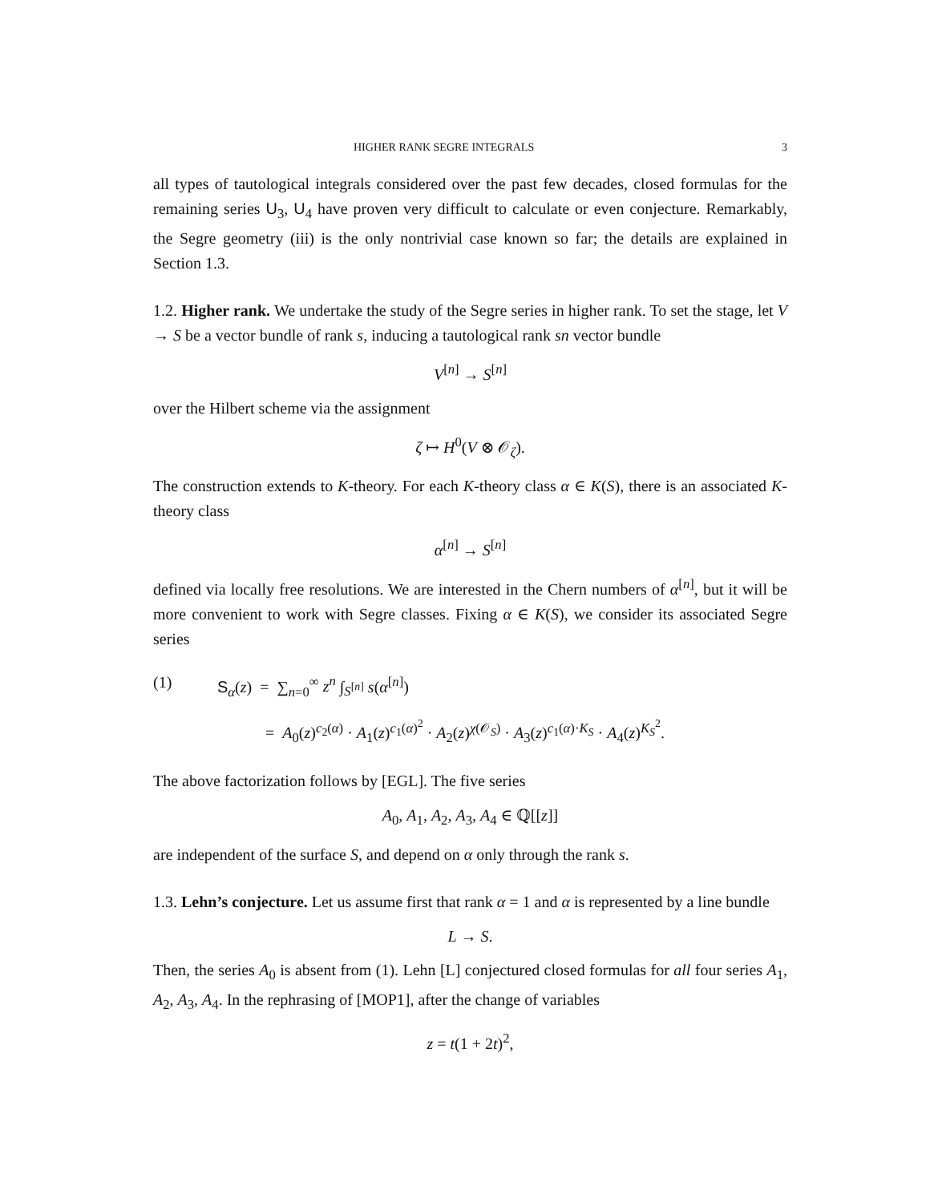HIGHER RANK SEGRE INTEGRALS 3
all types of tautological integrals considered over the past few decades, closed formulas for the remaining series U<sub>3</sub>, U<sub>4</sub> have proven very difficult to calculate or even conjecture. Remarkably, the Segre geometry (iii) is the only nontrivial case known so far; the details are explained in Section 1.3.
1.2. Higher rank. We undertake the study of the Segre series in higher rank. To set the stage, let V → S be a vector bundle of rank s, inducing a tautological rank sn vector bundle
V<sup>[n]</sup> → S<sup>[n]</sup>
over the Hilbert scheme via the assignment
ζ ↦ H<sup>0</sup>(V ⊗ 𝒪<sub>ζ</sub>).
The construction extends to K-theory. For each K-theory class α ∈ K(S), there is an associated K-theory class
α<sup>[n]</sup> → S<sup>[n]</sup>
defined via locally free resolutions. We are interested in the Chern numbers of α<sup>[n]</sup>, but it will be more convenient to work with Segre classes. Fixing α ∈ K(S), we consider its associated Segre series
(1) S<sub>α</sub>(z) = ∑<sub>n=0</sub><sup>∞</sup> z<sup>n</sup> ∫<sub>S<sup>[n]</sup></sub> s(α<sup>[n]</sup>)
= A<sub>0</sub>(z)<sup>c<sub>2</sub>(α)</sup> · A<sub>1</sub>(z)<sup>c<sub>1</sub>(α)<sup>2</sup></sup> · A<sub>2</sub>(z)<sup>χ(𝒪<sub>S</sub>)</sup> · A<sub>3</sub>(z)<sup>c<sub>1</sub>(α)·K<sub>S</sub></sup> · A<sub>4</sub>(z)<sup>K<sub>S</sub><sup>2</sup></sup>.
The above factorization follows by [EGL]. The five series
A<sub>0</sub>, A<sub>1</sub>, A<sub>2</sub>, A<sub>3</sub>, A<sub>4</sub> ∈ ℚ[[z]]
are independent of the surface S, and depend on α only through the rank s.
1.3. Lehn’s conjecture. Let us assume first that rank α = 1 and α is represented by a line bundle
L → S.
Then, the series A<sub>0</sub> is absent from (1). Lehn [L] conjectured closed formulas for all four series A<sub>1</sub>, A<sub>2</sub>, A<sub>3</sub>, A<sub>4</sub>. In the rephrasing of [MOP1], after the change of variables
z = t(1 + 2t)<sup>2</sup>,